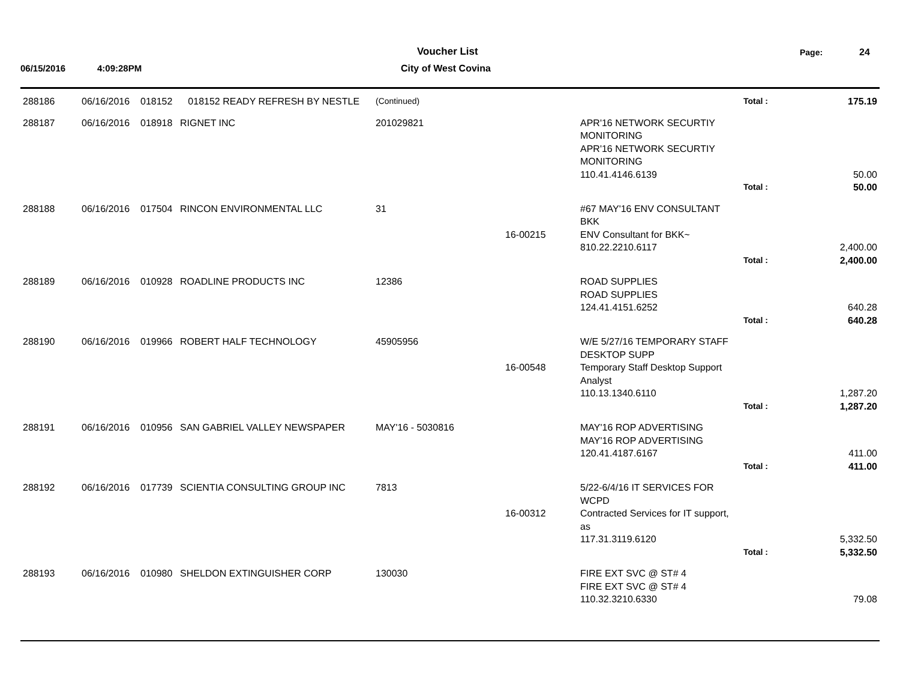Voucher List Page: 24
06/15/2016 4:09:28PM City of West Covina
| 288186 | 06/16/2016 | 018152 | 018152 READY REFRESH BY NESTLE | (Continued) | | | Total : | 175.19 |
| 288187 | 06/16/2016 | 018918 | RIGNET INC | 201029821 | | APR'16 NETWORK SECURTIY MONITORING APR'16 NETWORK SECURTIY MONITORING 110.41.4146.6139 | | 50.00 |
| | | | | | | | Total : | 50.00 |
| 288188 | 06/16/2016 | 017504 | RINCON ENVIRONMENTAL LLC | 31 | 16-00215 | #67 MAY'16 ENV CONSULTANT BKK ENV Consultant for BKK~ 810.22.2210.6117 | | 2,400.00 |
| | | | | | | | Total : | 2,400.00 |
| 288189 | 06/16/2016 | 010928 | ROADLINE PRODUCTS INC | 12386 | | ROAD SUPPLIES ROAD SUPPLIES 124.41.4151.6252 | | 640.28 |
| | | | | | | | Total : | 640.28 |
| 288190 | 06/16/2016 | 019966 | ROBERT HALF TECHNOLOGY | 45905956 | 16-00548 | W/E 5/27/16 TEMPORARY STAFF DESKTOP SUPP Temporary Staff Desktop Support Analyst 110.13.1340.6110 | | 1,287.20 |
| | | | | | | | Total : | 1,287.20 |
| 288191 | 06/16/2016 | 010956 | SAN GABRIEL VALLEY NEWSPAPER | MAY'16 - 5030816 | | MAY'16 ROP ADVERTISING MAY'16 ROP ADVERTISING 120.41.4187.6167 | | 411.00 |
| | | | | | | | Total : | 411.00 |
| 288192 | 06/16/2016 | 017739 | SCIENTIA CONSULTING GROUP INC | 7813 | 16-00312 | 5/22-6/4/16 IT SERVICES FOR WCPD Contracted Services for IT support, as 117.31.3119.6120 | | 5,332.50 |
| | | | | | | | Total : | 5,332.50 |
| 288193 | 06/16/2016 | 010980 | SHELDON EXTINGUISHER CORP | 130030 | | FIRE EXT SVC @ ST# 4 FIRE EXT SVC @ ST# 4 110.32.3210.6330 | | 79.08 |